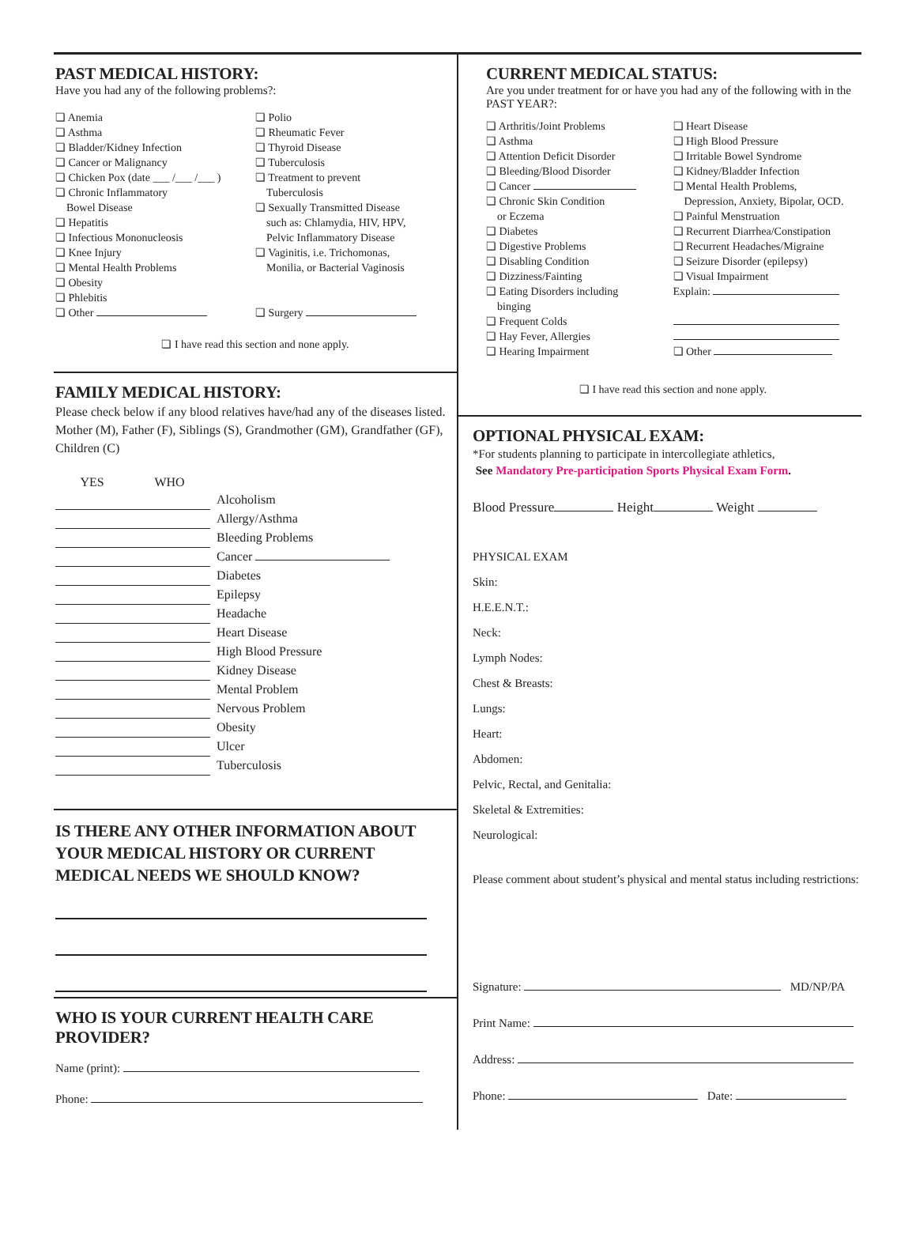PAST MEDICAL HISTORY:
Have you had any of the following problems?:
❏ Anemia
❏ Asthma
❏ Bladder/Kidney Infection
❏ Cancer or Malignancy
❏ Chicken Pox (date ___ /___ /___ )
❏ Chronic Inflammatory
Bowel Disease
❏ Hepatitis
❏ Infectious Mononucleosis
❏ Knee Injury
❏ Mental Health Problems
❏ Obesity
❏ Phlebitis
❏ Other
❏ Polio
❏ Rheumatic Fever
❏ Thyroid Disease
❏ Tuberculosis
❏ Treatment to prevent
Tuberculosis
❏ Sexually Transmitted Disease
such as: Chlamydia, HIV, HPV,
Pelvic Inflammatory Disease
❏ Vaginitis, i.e. Trichomonas,
Monilia, or Bacterial Vaginosis
❏ Surgery
❏ I have read this section and none apply.
FAMILY MEDICAL HISTORY:
Please check below if any blood relatives have/had any of the diseases listed. Mother (M), Father (F), Siblings (S), Grandmother (GM), Grandfather (GF), Children (C)
| YES | WHO | |
| --- | --- | --- |
| | | Alcoholism |
| | | Allergy/Asthma |
| | | Bleeding Problems |
| | | Cancer |
| | | Diabetes |
| | | Epilepsy |
| | | Headache |
| | | Heart Disease |
| | | High Blood Pressure |
| | | Kidney Disease |
| | | Mental Problem |
| | | Nervous Problem |
| | | Obesity |
| | | Ulcer |
| | | Tuberculosis |
IS THERE ANY OTHER INFORMATION ABOUT YOUR MEDICAL HISTORY OR CURRENT MEDICAL NEEDS WE SHOULD KNOW?
WHO IS YOUR CURRENT HEALTH CARE PROVIDER?
Name (print):
Phone:
CURRENT MEDICAL STATUS:
Are you under treatment for or have you had any of the following with in the PAST YEAR?:
❏ Arthritis/Joint Problems
❏ Asthma
❏ Attention Deficit Disorder
❏ Bleeding/Blood Disorder
❏ Cancer
❏ Chronic Skin Condition
or Eczema
❏ Diabetes
❏ Digestive Problems
❏ Disabling Condition
❏ Dizziness/Fainting
❏ Eating Disorders including
binging
❏ Frequent Colds
❏ Hay Fever, Allergies
❏ Hearing Impairment
❏ Heart Disease
❏ High Blood Pressure
❏ Irritable Bowel Syndrome
❏ Kidney/Bladder Infection
❏ Mental Health Problems,
Depression, Anxiety, Bipolar, OCD.
❏ Painful Menstruation
❏ Recurrent Diarrhea/Constipation
❏ Recurrent Headaches/Migraine
❏ Seizure Disorder (epilepsy)
❏ Visual Impairment
Explain:
❏ Other
❏ I have read this section and none apply.
OPTIONAL PHYSICAL EXAM:
*For students planning to participate in intercollegiate athletics,
See Mandatory Pre-participation Sports Physical Exam Form.
Blood Pressure Height Weight
PHYSICAL EXAM
Skin:
H.E.E.N.T.:
Neck:
Lymph Nodes:
Chest & Breasts:
Lungs:
Heart:
Abdomen:
Pelvic, Rectal, and Genitalia:
Skeletal & Extremities:
Neurological:
Please comment about student’s physical and mental status including restrictions:
Signature: MD/NP/PA
Print Name:
Address:
Phone: Date: